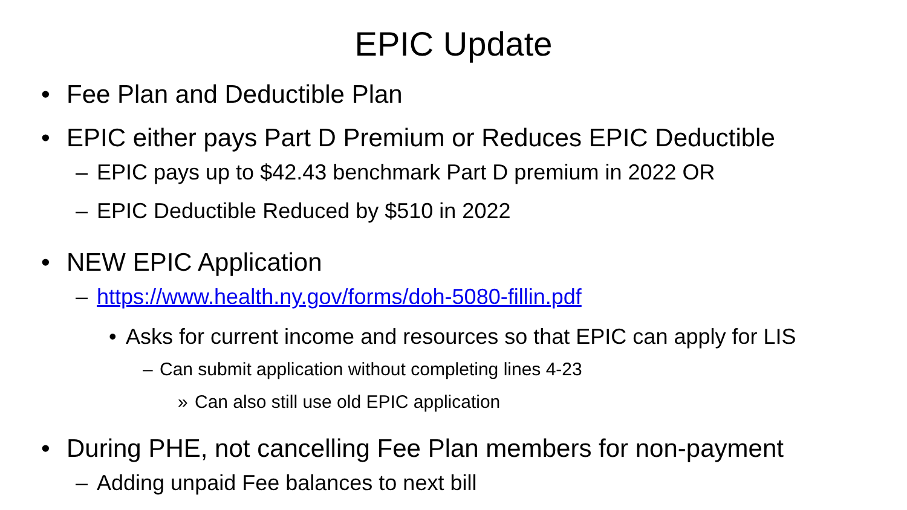EPIC Update
• Fee Plan and Deductible Plan
• EPIC either pays Part D Premium or Reduces EPIC Deductible
– EPIC pays up to $42.43 benchmark Part D premium in 2022 OR
– EPIC Deductible Reduced by $510 in 2022
• NEW EPIC Application
– https://www.health.ny.gov/forms/doh-5080-fillin.pdf
• Asks for current income and resources so that EPIC can apply for LIS
– Can submit application without completing lines 4-23
» Can also still use old EPIC application
• During PHE, not cancelling Fee Plan members for non-payment
– Adding unpaid Fee balances to next bill